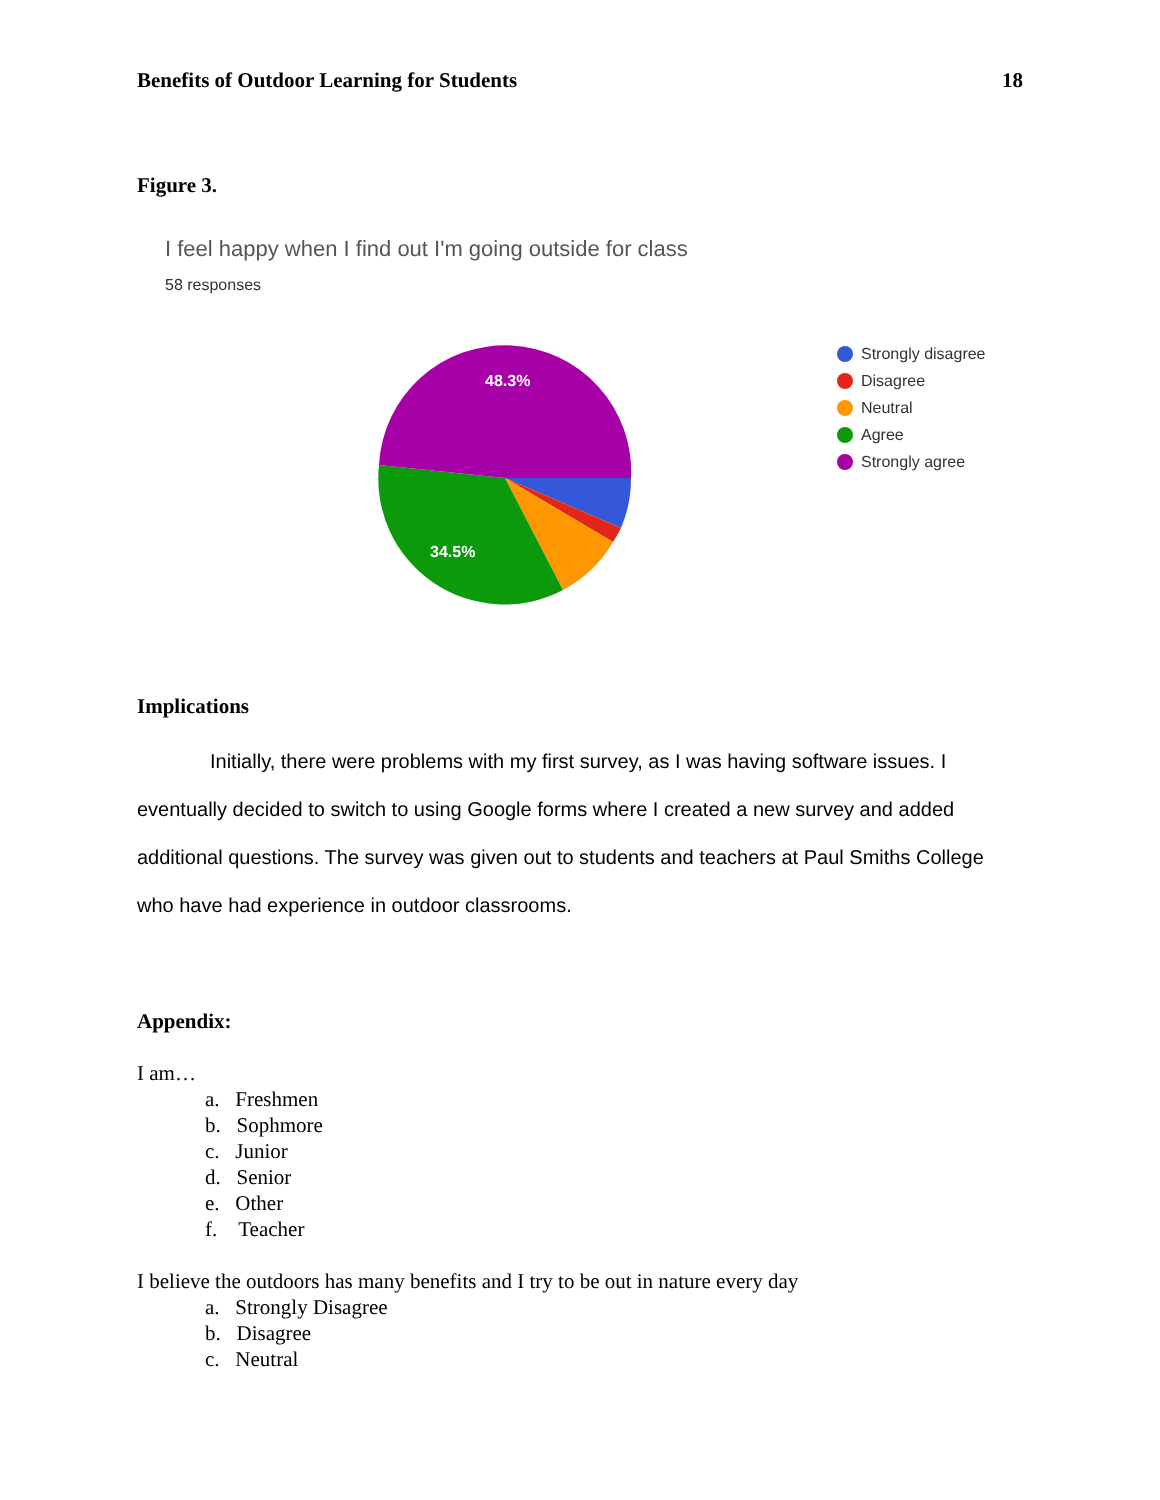Benefits of Outdoor Learning for Students 18
Figure 3.
I feel happy when I find out I'm going outside for class
58 responses
48.3%
34.5%
Strongly disagree
Disagree
Neutral
Agree
Strongly agree
Implications
Initially, there were problems with my first survey, as I was having software issues. I eventually decided to switch to using Google forms where I created a new survey and added additional questions. The survey was given out to students and teachers at Paul Smiths College who have had experience in outdoor classrooms.
Appendix:
I am…
a. Freshmen
b. Sophmore
c. Junior
d. Senior
e. Other
f. Teacher
I believe the outdoors has many benefits and I try to be out in nature every day
a. Strongly Disagree
b. Disagree
c. Neutral